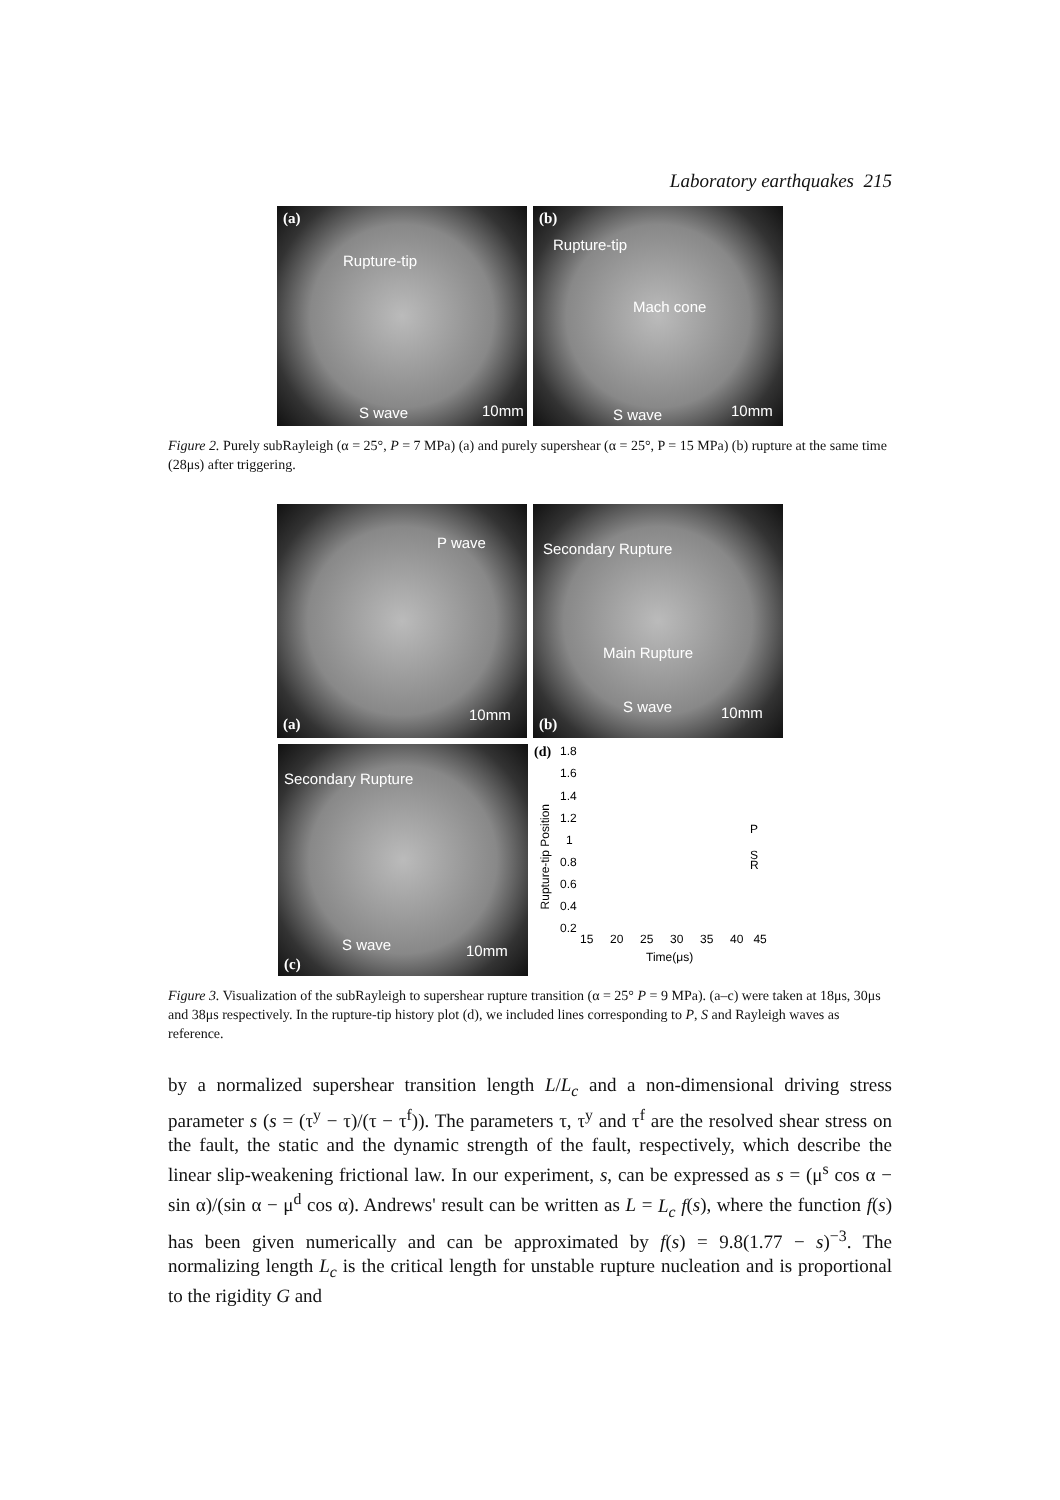Laboratory earthquakes 215
(a)
Rupture-tip
S wave 10mm
(b)
Rupture-tip
Mach cone
S wave 10mm
Figure 2. Purely subRayleigh (α = 25°, P = 7 MPa) (a) and purely supershear (α = 25°, P = 15 MPa) (b) rupture at the same time (28μs) after triggering.
P wave
(a)
10mm
Secondary Rupture
Main Rupture
S wave
(b)
10mm
Secondary Rupture
S wave
(c)
10mm
(d) 1.8
1.6
1.4
1.2
1
0.8
0.6
0.4
0.2
Rupture-tip Position
P
S
R
15 20 25 30 35 40 45
Time(μs)
Figure 3. Visualization of the subRayleigh to supershear rupture transition (α = 25° P = 9 MPa). (a–c) were taken at 18μs, 30μs and 38μs respectively. In the rupture-tip history plot (d), we included lines corresponding to P, S and Rayleigh waves as reference.
by a normalized supershear transition length L/L<sub>c</sub> and a non-dimensional driving stress parameter s (s = (τ<sup>y</sup> − τ)/(τ − τ<sup>f</sup>)). The parameters τ, τ<sup>y</sup> and τ<sup>f</sup> are the resolved shear stress on the fault, the static and the dynamic strength of the fault, respectively, which describe the linear slip-weakening frictional law. In our experiment, s, can be expressed as s = (μ<sup>s</sup> cos α − sin α)/(sin α − μ<sup>d</sup> cos α). Andrews' result can be written as L = L<sub>c</sub> f(s), where the function f(s) has been given numerically and can be approximated by f(s) = 9.8(1.77 − s)<sup>−3</sup>. The normalizing length L<sub>c</sub> is the critical length for unstable rupture nucleation and is proportional to the rigidity G and